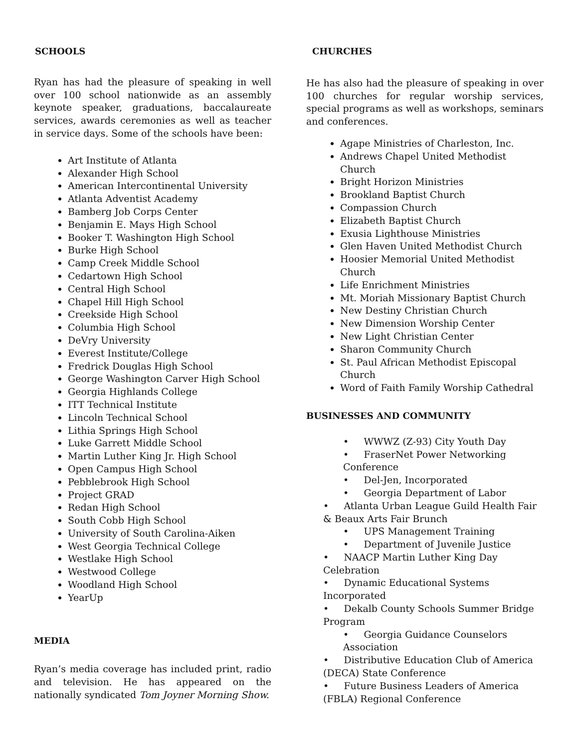SCHOOLS
Ryan has had the pleasure of speaking in well over 100 school nationwide as an assembly keynote speaker, graduations, baccalaureate services, awards ceremonies as well as teacher in service days. Some of the schools have been:
Art Institute of Atlanta
Alexander High School
American Intercontinental University
Atlanta Adventist Academy
Bamberg Job Corps Center
Benjamin E. Mays High School
Booker T. Washington High School
Burke High School
Camp Creek Middle School
Cedartown High School
Central High School
Chapel Hill High School
Creekside High School
Columbia High School
DeVry University
Everest Institute/College
Fredrick Douglas High School
George Washington Carver High School
Georgia Highlands College
ITT Technical Institute
Lincoln Technical School
Lithia Springs High School
Luke Garrett Middle School
Martin Luther King Jr. High School
Open Campus High School
Pebblebrook High School
Project GRAD
Redan High School
South Cobb High School
University of South Carolina-Aiken
West Georgia Technical College
Westlake High School
Westwood College
Woodland High School
YearUp
MEDIA
Ryan’s media coverage has included print, radio and television. He has appeared on the nationally syndicated Tom Joyner Morning Show.
CHURCHES
He has also had the pleasure of speaking in over 100 churches for regular worship services, special programs as well as workshops, seminars and conferences.
Agape Ministries of Charleston, Inc.
Andrews Chapel United Methodist Church
Bright Horizon Ministries
Brookland Baptist Church
Compassion Church
Elizabeth Baptist Church
Exusia Lighthouse Ministries
Glen Haven United Methodist Church
Hoosier Memorial United Methodist Church
Life Enrichment Ministries
Mt. Moriah Missionary Baptist Church
New Destiny Christian Church
New Dimension Worship Center
New Light Christian Center
Sharon Community Church
St. Paul African Methodist Episcopal Church
Word of Faith Family Worship Cathedral
BUSINESSES AND COMMUNITY
• WWWZ (Z-93) City Youth Day
• FraserNet Power Networking Conference
• Del-Jen, Incorporated
• Georgia Department of Labor
• Atlanta Urban League Guild Health Fair & Beaux Arts Fair Brunch
• UPS Management Training
• Department of Juvenile Justice
• NAACP Martin Luther King Day Celebration
• Dynamic Educational Systems Incorporated
• Dekalb County Schools Summer Bridge Program
• Georgia Guidance Counselors Association
• Distributive Education Club of America (DECA) State Conference
• Future Business Leaders of America (FBLA) Regional Conference